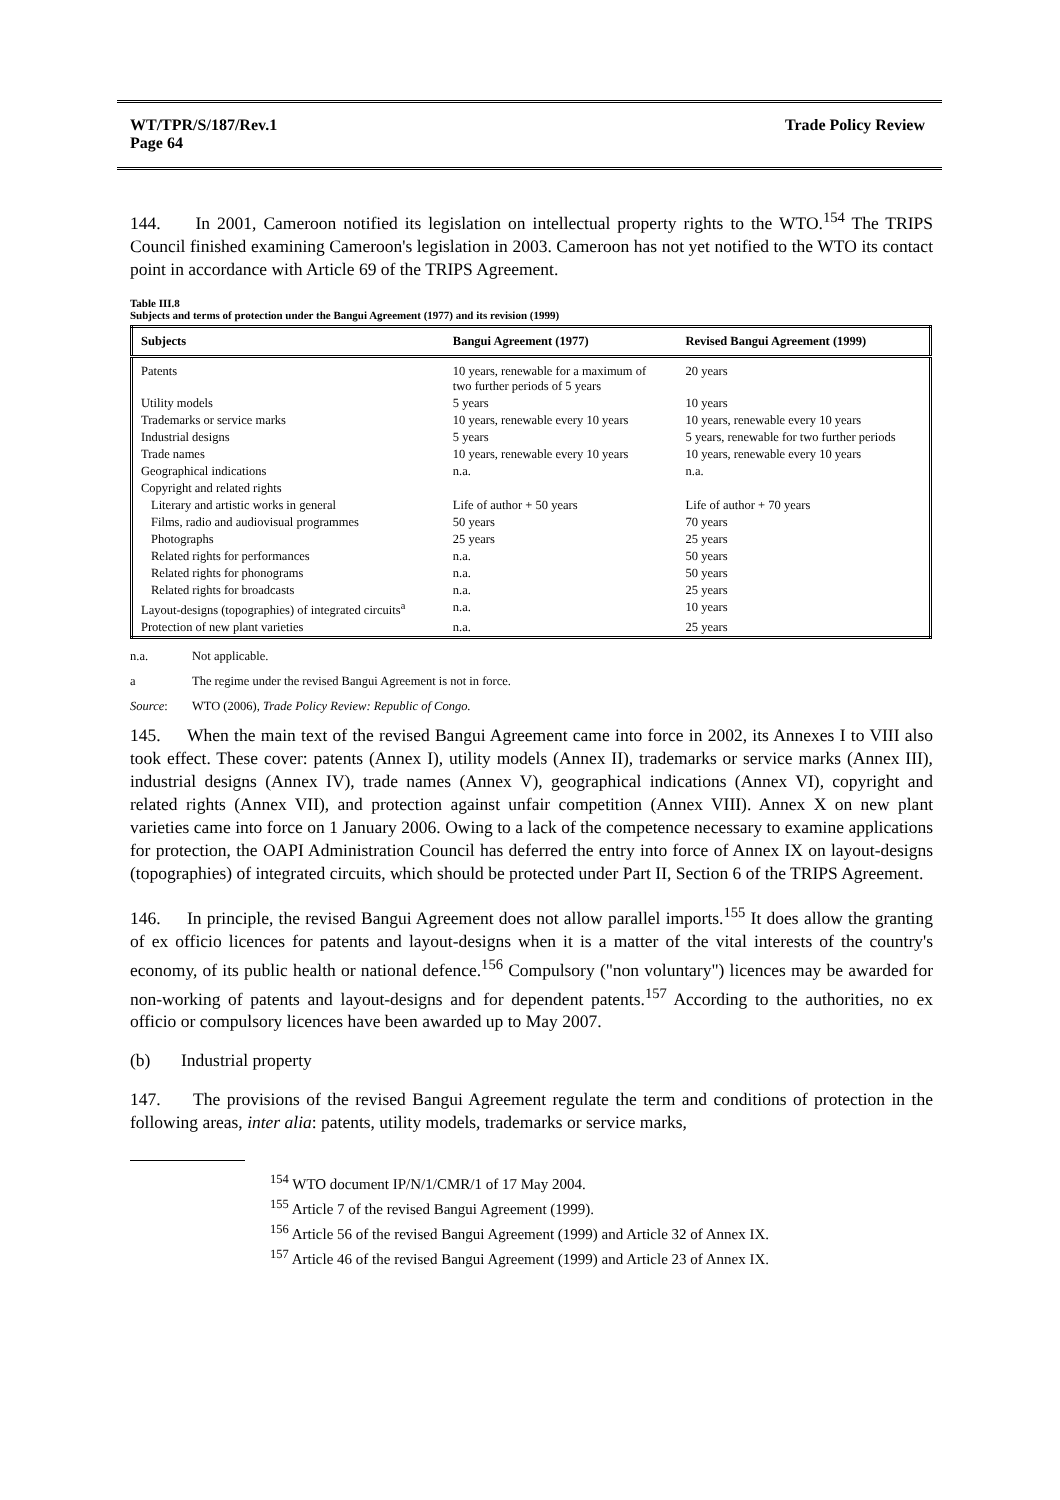WT/TPR/S/187/Rev.1
Page 64
Trade Policy Review
144. In 2001, Cameroon notified its legislation on intellectual property rights to the WTO.<sup>154</sup> The TRIPS Council finished examining Cameroon's legislation in 2003. Cameroon has not yet notified to the WTO its contact point in accordance with Article 69 of the TRIPS Agreement.
Table III.8
Subjects and terms of protection under the Bangui Agreement (1977) and its revision (1999)
| Subjects | Bangui Agreement (1977) | Revised Bangui Agreement (1999) |
| --- | --- | --- |
| Patents | 10 years, renewable for a maximum of two further periods of 5 years | 20 years |
| Utility models | 5 years | 10 years |
| Trademarks or service marks | 10 years, renewable every 10 years | 10 years, renewable every 10 years |
| Industrial designs | 5 years | 5 years, renewable for two further periods |
| Trade names | 10 years, renewable every 10 years | 10 years, renewable every 10 years |
| Geographical indications | n.a. | n.a. |
| Copyright and related rights | | |
| Literary and artistic works in general | Life of author + 50 years | Life of author + 70 years |
| Films, radio and audiovisual programmes | 50 years | 70 years |
| Photographs | 25 years | 25 years |
| Related rights for performances | n.a. | 50 years |
| Related rights for phonograms | n.a. | 50 years |
| Related rights for broadcasts | n.a. | 25 years |
| Layout-designs (topographies) of integrated circuits<sup>a</sup> | n.a. | 10 years |
| Protection of new plant varieties | n.a. | 25 years |
n.a. Not applicable.
a The regime under the revised Bangui Agreement is not in force.
Source: WTO (2006), Trade Policy Review: Republic of Congo.
145. When the main text of the revised Bangui Agreement came into force in 2002, its Annexes I to VIII also took effect. These cover: patents (Annex I), utility models (Annex II), trademarks or service marks (Annex III), industrial designs (Annex IV), trade names (Annex V), geographical indications (Annex VI), copyright and related rights (Annex VII), and protection against unfair competition (Annex VIII). Annex X on new plant varieties came into force on 1 January 2006. Owing to a lack of the competence necessary to examine applications for protection, the OAPI Administration Council has deferred the entry into force of Annex IX on layout-designs (topographies) of integrated circuits, which should be protected under Part II, Section 6 of the TRIPS Agreement.
146. In principle, the revised Bangui Agreement does not allow parallel imports.<sup>155</sup> It does allow the granting of ex officio licences for patents and layout-designs when it is a matter of the vital interests of the country's economy, of its public health or national defence.<sup>156</sup> Compulsory ("non voluntary") licences may be awarded for non-working of patents and layout-designs and for dependent patents.<sup>157</sup> According to the authorities, no ex officio or compulsory licences have been awarded up to May 2007.
(b) Industrial property
147. The provisions of the revised Bangui Agreement regulate the term and conditions of protection in the following areas, inter alia: patents, utility models, trademarks or service marks,
<sup>154</sup> WTO document IP/N/1/CMR/1 of 17 May 2004.
<sup>155</sup> Article 7 of the revised Bangui Agreement (1999).
<sup>156</sup> Article 56 of the revised Bangui Agreement (1999) and Article 32 of Annex IX.
<sup>157</sup> Article 46 of the revised Bangui Agreement (1999) and Article 23 of Annex IX.